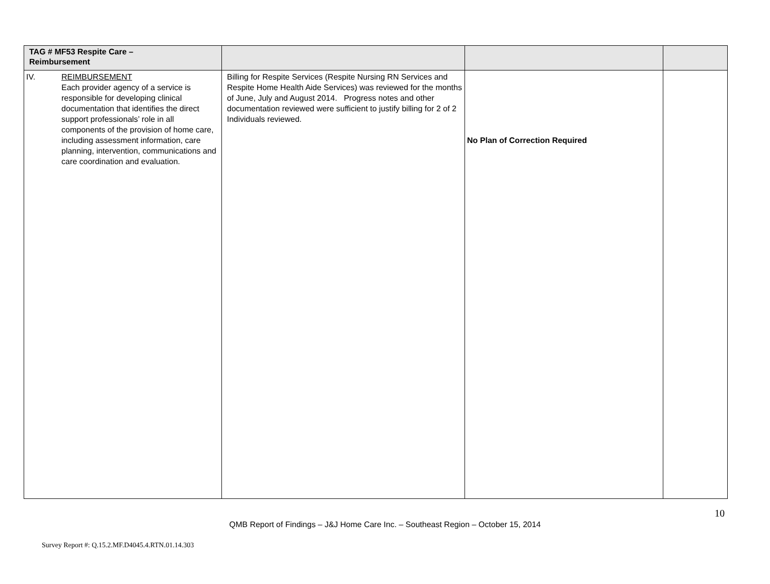| TAG # MF53 Respite Care – Reimbursement | | | |
| IV. REIMBURSEMENT Each provider agency of a service is responsible for developing clinical documentation that identifies the direct support professionals’ role in all components of the provision of home care, including assessment information, care planning, intervention, communications and care coordination and evaluation. | Billing for Respite Services (Respite Nursing RN Services and Respite Home Health Aide Services) was reviewed for the months of June, July and August 2014. Progress notes and other documentation reviewed were sufficient to justify billing for 2 of 2 Individuals reviewed. | No Plan of Correction Required | |
10
QMB Report of Findings – J&J Home Care Inc. – Southeast Region – October 15, 2014
Survey Report #: Q.15.2.MF.D4045.4.RTN.01.14.303